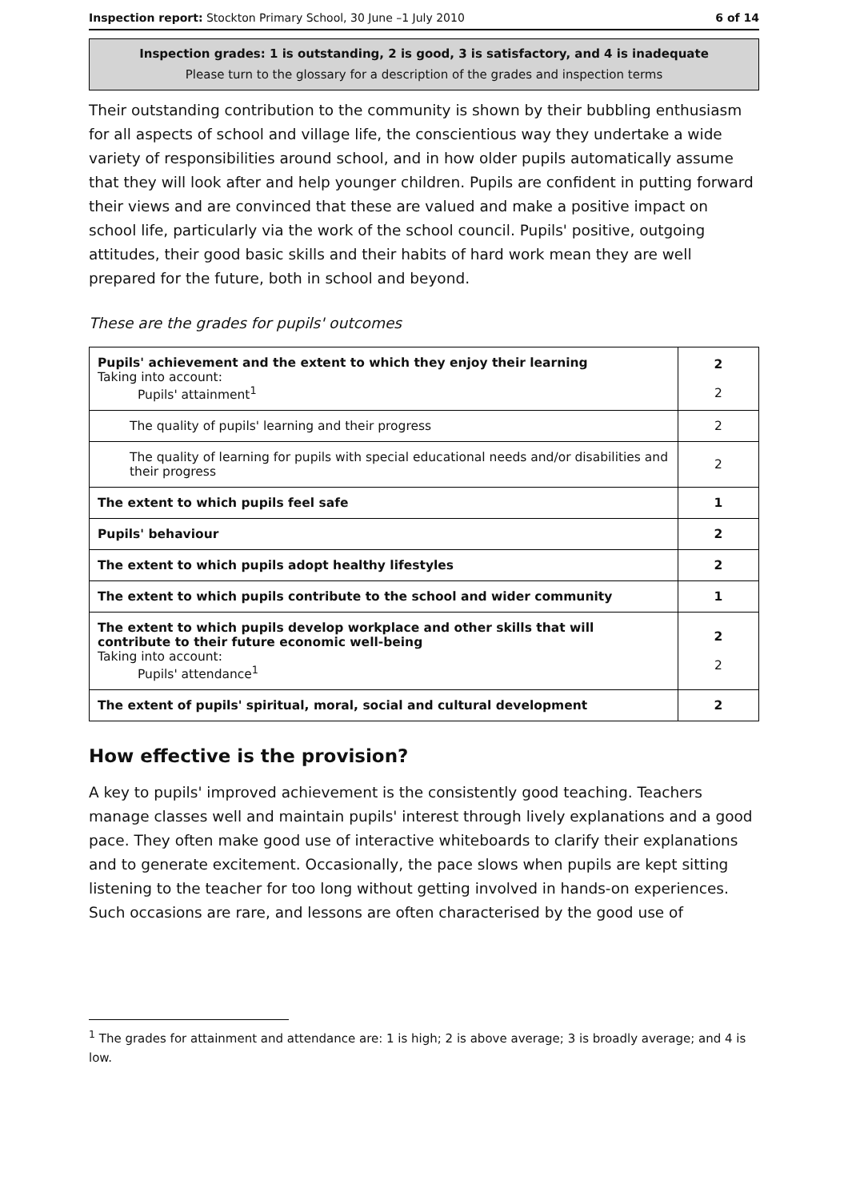Inspection report: Stockton Primary School, 30 June –1 July 2010 6 of 14
Inspection grades: 1 is outstanding, 2 is good, 3 is satisfactory, and 4 is inadequate
Please turn to the glossary for a description of the grades and inspection terms
Their outstanding contribution to the community is shown by their bubbling enthusiasm for all aspects of school and village life, the conscientious way they undertake a wide variety of responsibilities around school, and in how older pupils automatically assume that they will look after and help younger children. Pupils are confident in putting forward their views and are convinced that these are valued and make a positive impact on school life, particularly via the work of the school council. Pupils' positive, outgoing attitudes, their good basic skills and their habits of hard work mean they are well prepared for the future, both in school and beyond.
These are the grades for pupils' outcomes
| Pupils' achievement and the extent to which they enjoy their learning Taking into account: Pupils' attainment<sup>1</sup> | 2 2 |
| The quality of pupils' learning and their progress | 2 |
| The quality of learning for pupils with special educational needs and/or disabilities and their progress | 2 |
| The extent to which pupils feel safe | 1 |
| Pupils' behaviour | 2 |
| The extent to which pupils adopt healthy lifestyles | 2 |
| The extent to which pupils contribute to the school and wider community | 1 |
| The extent to which pupils develop workplace and other skills that will contribute to their future economic well-being Taking into account: Pupils' attendance<sup>1</sup> | 2 2 |
| The extent of pupils' spiritual, moral, social and cultural development | 2 |
How effective is the provision?
A key to pupils' improved achievement is the consistently good teaching. Teachers manage classes well and maintain pupils' interest through lively explanations and a good pace. They often make good use of interactive whiteboards to clarify their explanations and to generate excitement. Occasionally, the pace slows when pupils are kept sitting listening to the teacher for too long without getting involved in hands-on experiences. Such occasions are rare, and lessons are often characterised by the good use of
<sup>1</sup> The grades for attainment and attendance are: 1 is high; 2 is above average; 3 is broadly average; and 4 is low.